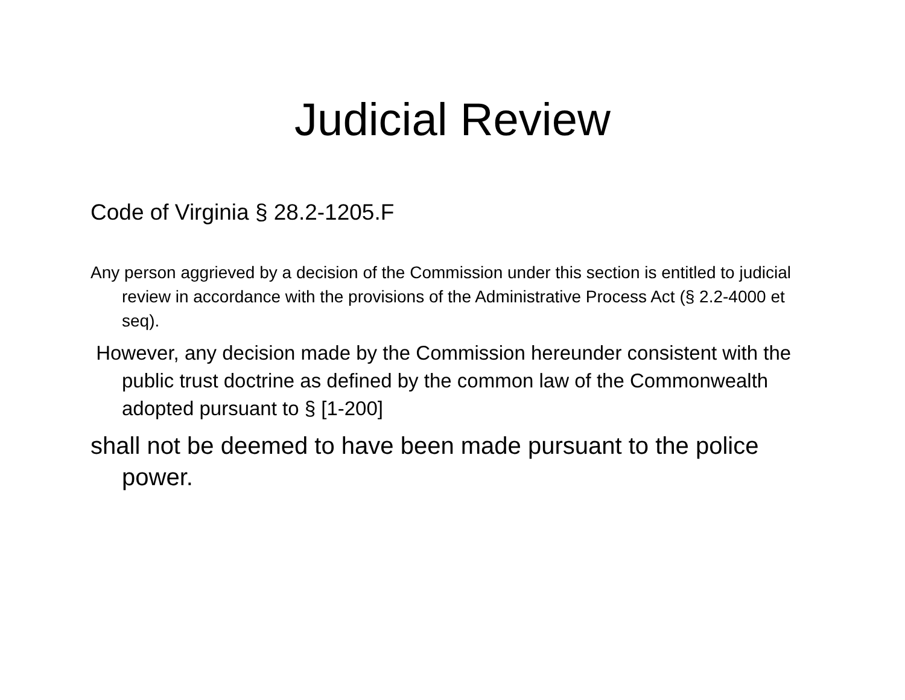Judicial Review
Code of Virginia § 28.2-1205.F
Any person aggrieved by a decision of the Commission under this section is entitled to judicial review in accordance with the provisions of the Administrative Process Act (§ 2.2-4000 et seq).
However, any decision made by the Commission hereunder consistent with the public trust doctrine as defined by the common law of the Commonwealth adopted pursuant to § [1-200]
shall not be deemed to have been made pursuant to the police power.